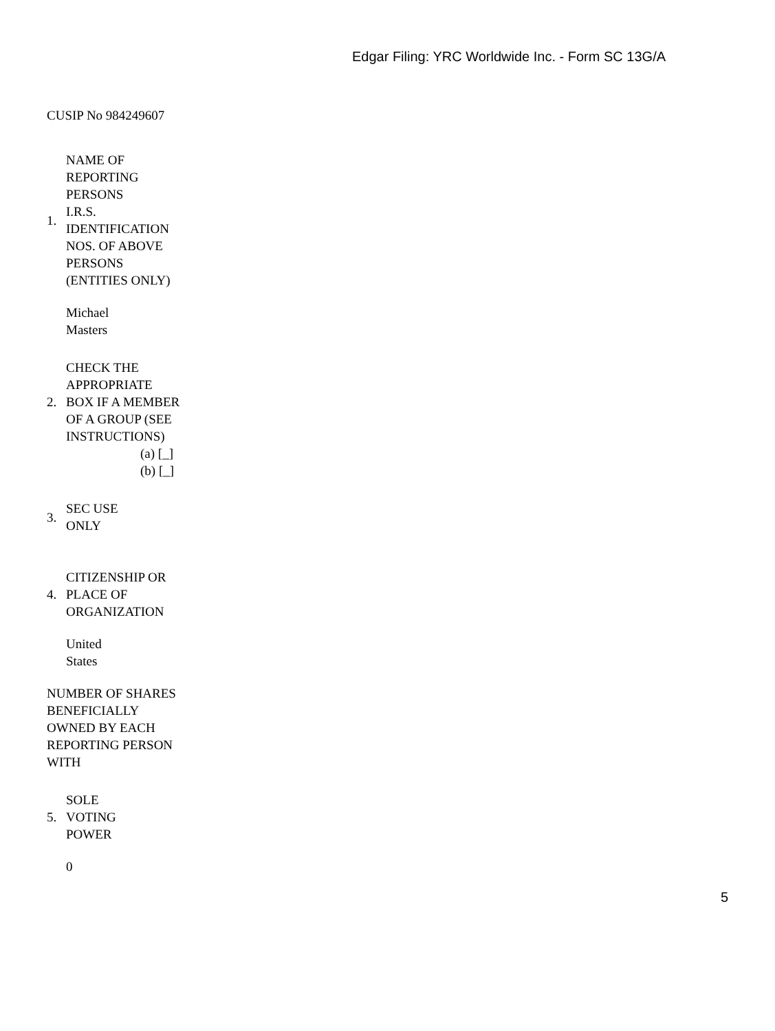Edgar Filing: YRC Worldwide Inc. - Form SC 13G/A
CUSIP No 984249607
| 1. | NAME OF REPORTING PERSONS I.R.S. IDENTIFICATION NOS. OF ABOVE PERSONS (ENTITIES ONLY) |
Michael
Masters
| 2. | CHECK THE APPROPRIATE BOX IF A MEMBER OF A GROUP (SEE INSTRUCTIONS) |
(a) [_]
(b) [_]
| 3. | SEC USE ONLY |
| 4. | CITIZENSHIP OR PLACE OF ORGANIZATION |
United
States
NUMBER OF SHARES BENEFICIALLY OWNED BY EACH REPORTING PERSON WITH
| 5. | SOLE VOTING POWER |
0
5